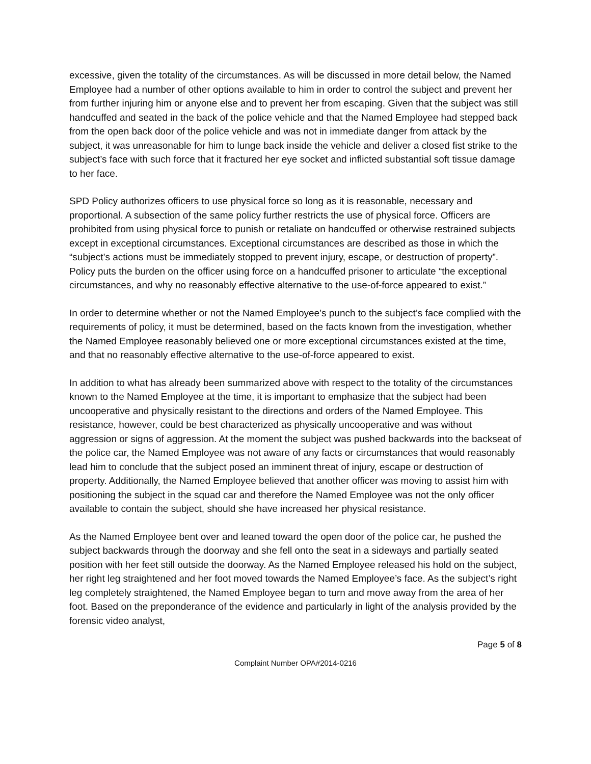excessive, given the totality of the circumstances. As will be discussed in more detail below, the Named Employee had a number of other options available to him in order to control the subject and prevent her from further injuring him or anyone else and to prevent her from escaping. Given that the subject was still handcuffed and seated in the back of the police vehicle and that the Named Employee had stepped back from the open back door of the police vehicle and was not in immediate danger from attack by the subject, it was unreasonable for him to lunge back inside the vehicle and deliver a closed fist strike to the subject’s face with such force that it fractured her eye socket and inflicted substantial soft tissue damage to her face.
SPD Policy authorizes officers to use physical force so long as it is reasonable, necessary and proportional. A subsection of the same policy further restricts the use of physical force. Officers are prohibited from using physical force to punish or retaliate on handcuffed or otherwise restrained subjects except in exceptional circumstances. Exceptional circumstances are described as those in which the “subject’s actions must be immediately stopped to prevent injury, escape, or destruction of property”. Policy puts the burden on the officer using force on a handcuffed prisoner to articulate “the exceptional circumstances, and why no reasonably effective alternative to the use-of-force appeared to exist.”
In order to determine whether or not the Named Employee’s punch to the subject’s face complied with the requirements of policy, it must be determined, based on the facts known from the investigation, whether the Named Employee reasonably believed one or more exceptional circumstances existed at the time, and that no reasonably effective alternative to the use-of-force appeared to exist.
In addition to what has already been summarized above with respect to the totality of the circumstances known to the Named Employee at the time, it is important to emphasize that the subject had been uncooperative and physically resistant to the directions and orders of the Named Employee. This resistance, however, could be best characterized as physically uncooperative and was without aggression or signs of aggression. At the moment the subject was pushed backwards into the backseat of the police car, the Named Employee was not aware of any facts or circumstances that would reasonably lead him to conclude that the subject posed an imminent threat of injury, escape or destruction of property. Additionally, the Named Employee believed that another officer was moving to assist him with positioning the subject in the squad car and therefore the Named Employee was not the only officer available to contain the subject, should she have increased her physical resistance.
As the Named Employee bent over and leaned toward the open door of the police car, he pushed the subject backwards through the doorway and she fell onto the seat in a sideways and partially seated position with her feet still outside the doorway. As the Named Employee released his hold on the subject, her right leg straightened and her foot moved towards the Named Employee’s face. As the subject’s right leg completely straightened, the Named Employee began to turn and move away from the area of her foot. Based on the preponderance of the evidence and particularly in light of the analysis provided by the forensic video analyst,
Page 5 of 8
Complaint Number OPA#2014-0216